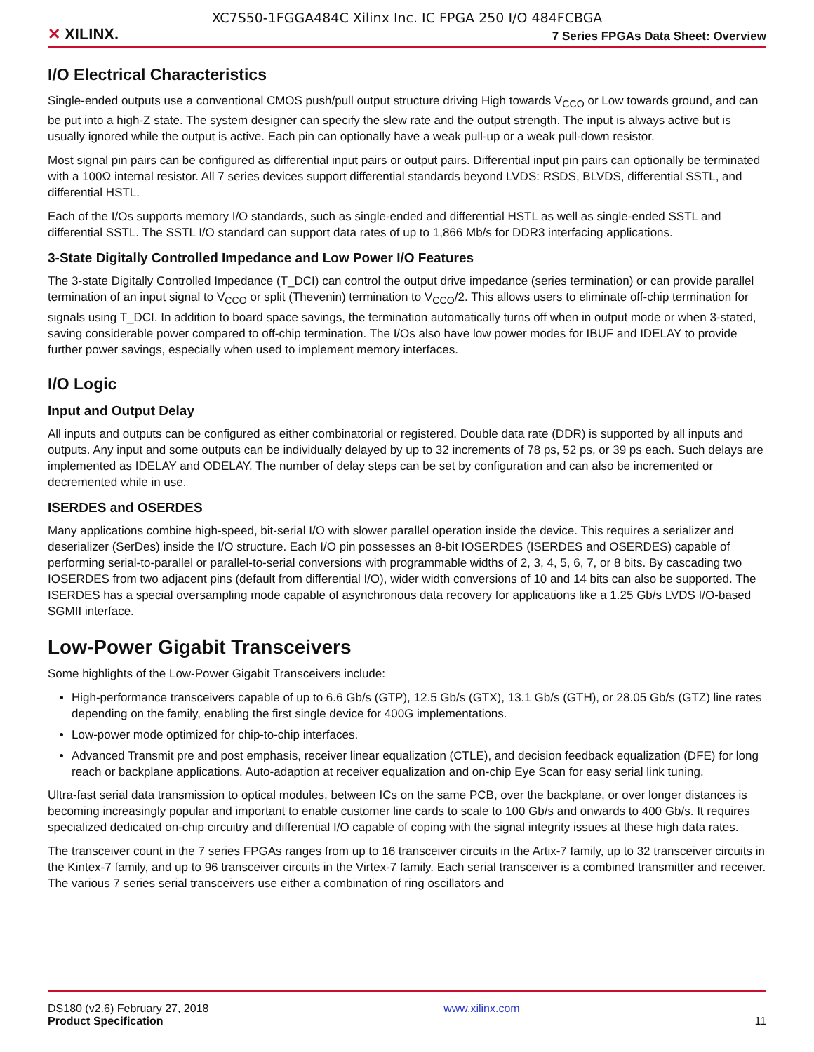XC7S50-1FGGA484C Xilinx Inc. IC FPGA 250 I/O 484FCBGA
✕ XILINX.
7 Series FPGAs Data Sheet: Overview
I/O Electrical Characteristics
Single-ended outputs use a conventional CMOS push/pull output structure driving High towards V<sub>CCO</sub> or Low towards ground, and can be put into a high-Z state. The system designer can specify the slew rate and the output strength. The input is always active but is usually ignored while the output is active. Each pin can optionally have a weak pull-up or a weak pull-down resistor.
Most signal pin pairs can be configured as differential input pairs or output pairs. Differential input pin pairs can optionally be terminated with a 100Ω internal resistor. All 7 series devices support differential standards beyond LVDS: RSDS, BLVDS, differential SSTL, and differential HSTL.
Each of the I/Os supports memory I/O standards, such as single-ended and differential HSTL as well as single-ended SSTL and differential SSTL. The SSTL I/O standard can support data rates of up to 1,866 Mb/s for DDR3 interfacing applications.
3-State Digitally Controlled Impedance and Low Power I/O Features
The 3-state Digitally Controlled Impedance (T_DCI) can control the output drive impedance (series termination) or can provide parallel termination of an input signal to V<sub>CCO</sub> or split (Thevenin) termination to V<sub>CCO</sub>/2. This allows users to eliminate off-chip termination for signals using T_DCI. In addition to board space savings, the termination automatically turns off when in output mode or when 3-stated, saving considerable power compared to off-chip termination. The I/Os also have low power modes for IBUF and IDELAY to provide further power savings, especially when used to implement memory interfaces.
I/O Logic
Input and Output Delay
All inputs and outputs can be configured as either combinatorial or registered. Double data rate (DDR) is supported by all inputs and outputs. Any input and some outputs can be individually delayed by up to 32 increments of 78 ps, 52 ps, or 39 ps each. Such delays are implemented as IDELAY and ODELAY. The number of delay steps can be set by configuration and can also be incremented or decremented while in use.
ISERDES and OSERDES
Many applications combine high-speed, bit-serial I/O with slower parallel operation inside the device. This requires a serializer and deserializer (SerDes) inside the I/O structure. Each I/O pin possesses an 8-bit IOSERDES (ISERDES and OSERDES) capable of performing serial-to-parallel or parallel-to-serial conversions with programmable widths of 2, 3, 4, 5, 6, 7, or 8 bits. By cascading two IOSERDES from two adjacent pins (default from differential I/O), wider width conversions of 10 and 14 bits can also be supported. The ISERDES has a special oversampling mode capable of asynchronous data recovery for applications like a 1.25 Gb/s LVDS I/O-based SGMII interface.
Low-Power Gigabit Transceivers
Some highlights of the Low-Power Gigabit Transceivers include:
High-performance transceivers capable of up to 6.6 Gb/s (GTP), 12.5 Gb/s (GTX), 13.1 Gb/s (GTH), or 28.05 Gb/s (GTZ) line rates depending on the family, enabling the first single device for 400G implementations.
Low-power mode optimized for chip-to-chip interfaces.
Advanced Transmit pre and post emphasis, receiver linear equalization (CTLE), and decision feedback equalization (DFE) for long reach or backplane applications. Auto-adaption at receiver equalization and on-chip Eye Scan for easy serial link tuning.
Ultra-fast serial data transmission to optical modules, between ICs on the same PCB, over the backplane, or over longer distances is becoming increasingly popular and important to enable customer line cards to scale to 100 Gb/s and onwards to 400 Gb/s. It requires specialized dedicated on-chip circuitry and differential I/O capable of coping with the signal integrity issues at these high data rates.
The transceiver count in the 7 series FPGAs ranges from up to 16 transceiver circuits in the Artix-7 family, up to 32 transceiver circuits in the Kintex-7 family, and up to 96 transceiver circuits in the Virtex-7 family. Each serial transceiver is a combined transmitter and receiver. The various 7 series serial transceivers use either a combination of ring oscillators and
DS180 (v2.6) February 27, 2018
Product Specification
www.xilinx.com
11